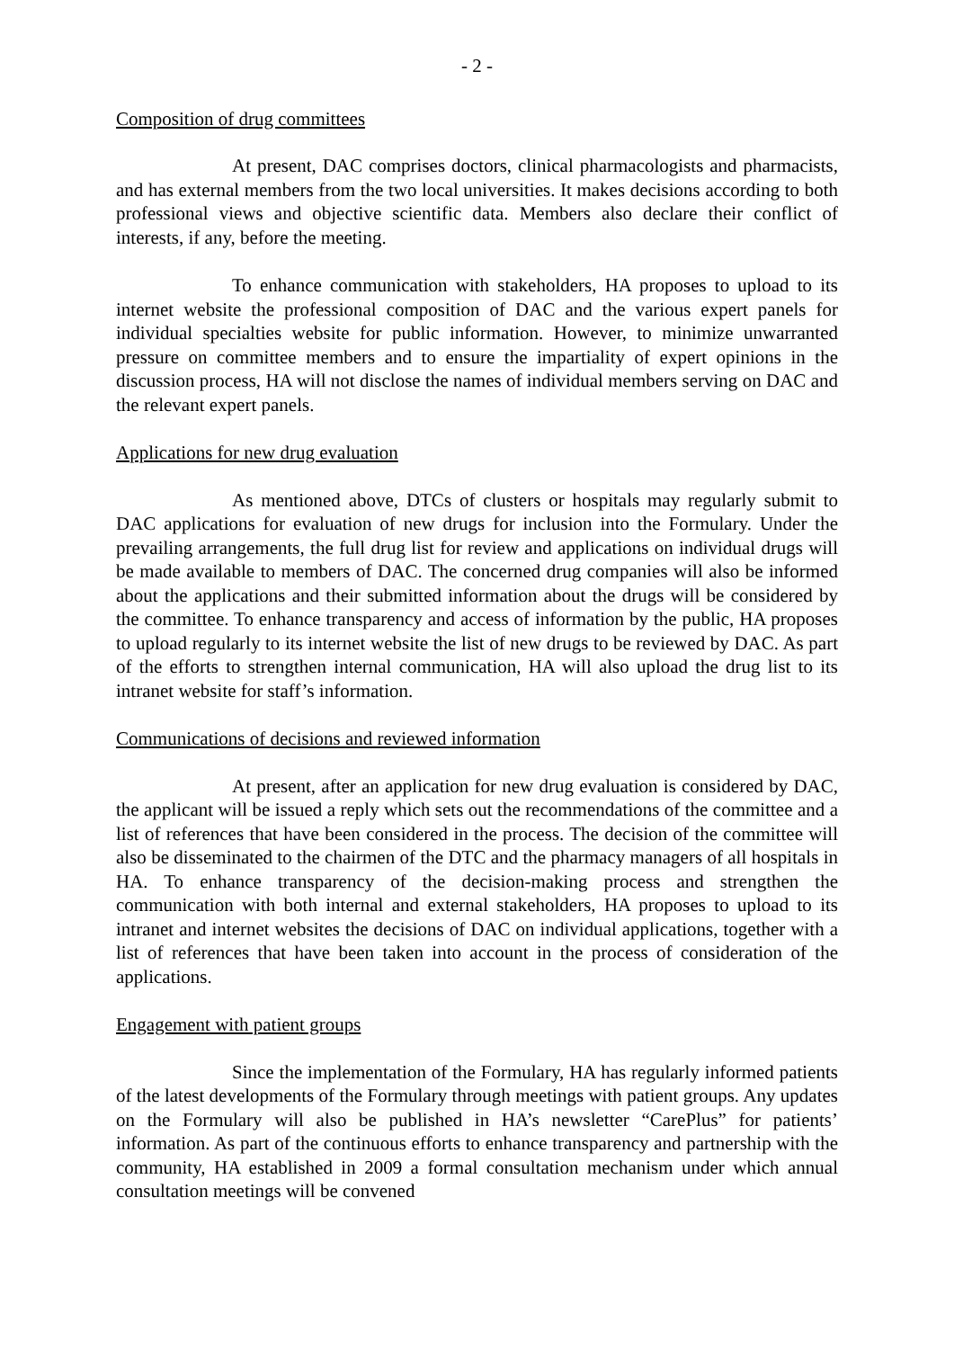- 2 -
Composition of drug committees
At present, DAC comprises doctors, clinical pharmacologists and pharmacists, and has external members from the two local universities. It makes decisions according to both professional views and objective scientific data. Members also declare their conflict of interests, if any, before the meeting.
To enhance communication with stakeholders, HA proposes to upload to its internet website the professional composition of DAC and the various expert panels for individual specialties website for public information. However, to minimize unwarranted pressure on committee members and to ensure the impartiality of expert opinions in the discussion process, HA will not disclose the names of individual members serving on DAC and the relevant expert panels.
Applications for new drug evaluation
As mentioned above, DTCs of clusters or hospitals may regularly submit to DAC applications for evaluation of new drugs for inclusion into the Formulary. Under the prevailing arrangements, the full drug list for review and applications on individual drugs will be made available to members of DAC. The concerned drug companies will also be informed about the applications and their submitted information about the drugs will be considered by the committee. To enhance transparency and access of information by the public, HA proposes to upload regularly to its internet website the list of new drugs to be reviewed by DAC. As part of the efforts to strengthen internal communication, HA will also upload the drug list to its intranet website for staff’s information.
Communications of decisions and reviewed information
At present, after an application for new drug evaluation is considered by DAC, the applicant will be issued a reply which sets out the recommendations of the committee and a list of references that have been considered in the process. The decision of the committee will also be disseminated to the chairmen of the DTC and the pharmacy managers of all hospitals in HA. To enhance transparency of the decision-making process and strengthen the communication with both internal and external stakeholders, HA proposes to upload to its intranet and internet websites the decisions of DAC on individual applications, together with a list of references that have been taken into account in the process of consideration of the applications.
Engagement with patient groups
Since the implementation of the Formulary, HA has regularly informed patients of the latest developments of the Formulary through meetings with patient groups. Any updates on the Formulary will also be published in HA’s newsletter “CarePlus” for patients’ information. As part of the continuous efforts to enhance transparency and partnership with the community, HA established in 2009 a formal consultation mechanism under which annual consultation meetings will be convened